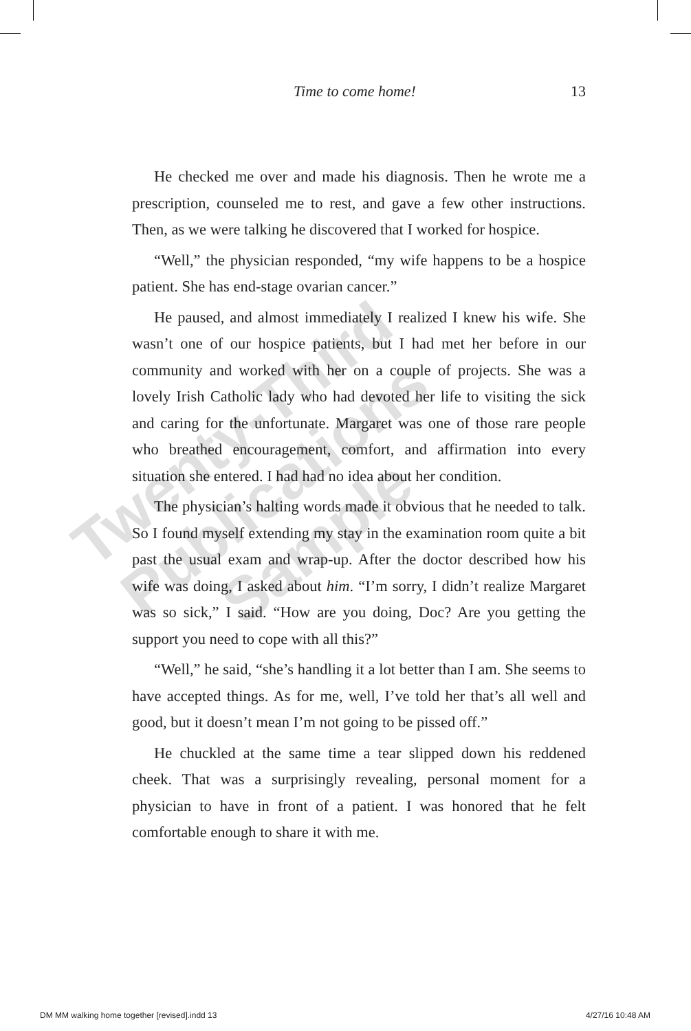Time to come home!
13
He checked me over and made his diagnosis. Then he wrote me a prescription, counseled me to rest, and gave a few other instructions. Then, as we were talking he discovered that I worked for hospice.
“Well,” the physician responded, “my wife happens to be a hospice patient. She has end-stage ovarian cancer.”
He paused, and almost immediately I realized I knew his wife. She wasn’t one of our hospice patients, but I had met her before in our community and worked with her on a couple of projects. She was a lovely Irish Catholic lady who had devoted her life to visiting the sick and caring for the unfortunate. Margaret was one of those rare people who breathed encouragement, comfort, and affirmation into every situation she entered. I had had no idea about her condition.
The physician’s halting words made it obvious that he needed to talk. So I found myself extending my stay in the examination room quite a bit past the usual exam and wrap-up. After the doctor described how his wife was doing, I asked about him. “I’m sorry, I didn’t realize Margaret was so sick,” I said. “How are you doing, Doc? Are you getting the support you need to cope with all this?”
“Well,” he said, “she’s handling it a lot better than I am. She seems to have accepted things. As for me, well, I’ve told her that’s all well and good, but it doesn’t mean I’m not going to be pissed off.”
He chuckled at the same time a tear slipped down his reddened cheek. That was a surprisingly revealing, personal moment for a physician to have in front of a patient. I was honored that he felt comfortable enough to share it with me.
Twenty-Third
Publications
Sample
DM MM walking home together [revised].indd 13 4/27/16 10:48 AM